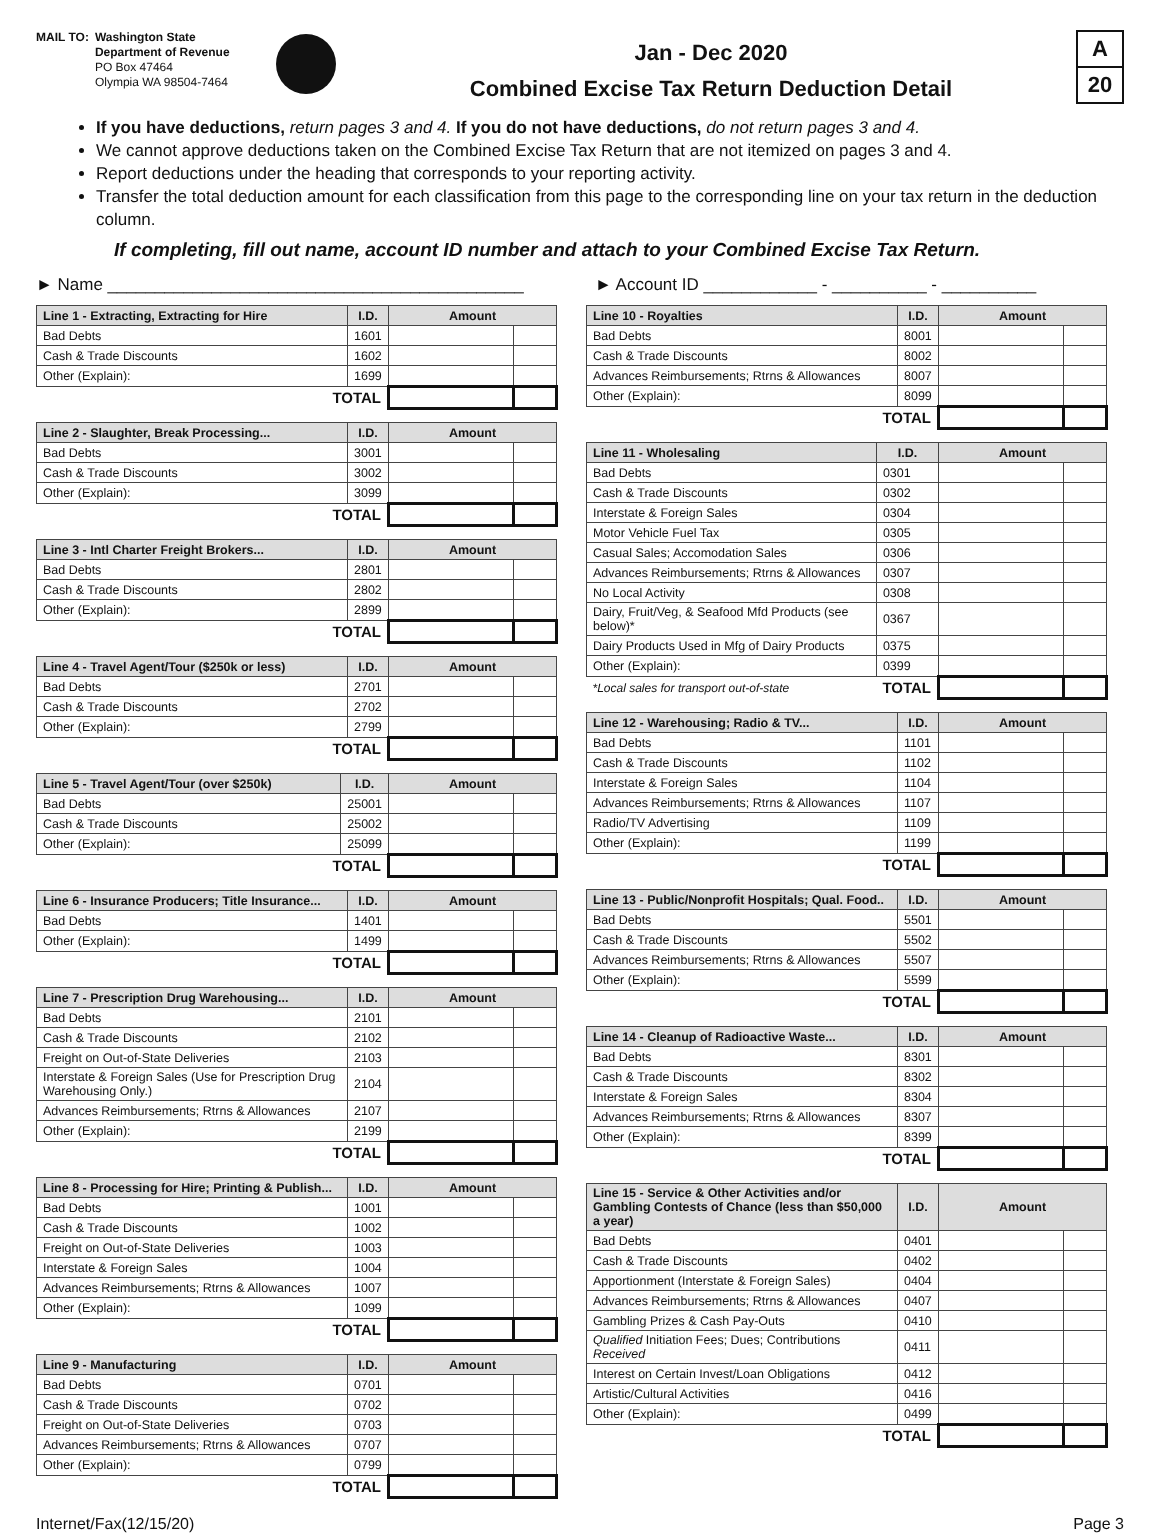MAIL TO: Washington State
Department of Revenue
PO Box 47464
Olympia WA 98504-7464
Jan - Dec 2020
Combined Excise Tax Return Deduction Detail
A
20
If you have deductions, return pages 3 and 4. If you do not have deductions, do not return pages 3 and 4.
We cannot approve deductions taken on the Combined Excise Tax Return that are not itemized on pages 3 and 4.
Report deductions under the heading that corresponds to your reporting activity.
Transfer the total deduction amount for each classification from this page to the corresponding line on your tax return in the deduction column.
If completing, fill out name, account ID number and attach to your Combined Excise Tax Return.
► Name ____________________________________________
► Account ID ____________ - __________ - __________
| Line 1 - Extracting, Extracting for Hire | I.D. | Amount | |
| --- | --- | --- | --- |
| Bad Debts | 1601 | | |
| Cash & Trade Discounts | 1602 | | |
| Other (Explain): | 1699 | | |
| TOTAL | | | |
| Line 2 - Slaughter, Break Processing... | I.D. | Amount | |
| --- | --- | --- | --- |
| Bad Debts | 3001 | | |
| Cash & Trade Discounts | 3002 | | |
| Other (Explain): | 3099 | | |
| TOTAL | | | |
| Line 3 - Intl Charter Freight Brokers... | I.D. | Amount | |
| --- | --- | --- | --- |
| Bad Debts | 2801 | | |
| Cash & Trade Discounts | 2802 | | |
| Other (Explain): | 2899 | | |
| TOTAL | | | |
| Line 4 - Travel Agent/Tour ($250k or less) | I.D. | Amount | |
| --- | --- | --- | --- |
| Bad Debts | 2701 | | |
| Cash & Trade Discounts | 2702 | | |
| Other (Explain): | 2799 | | |
| TOTAL | | | |
| Line 5 - Travel Agent/Tour (over $250k) | I.D. | Amount | |
| --- | --- | --- | --- |
| Bad Debts | 25001 | | |
| Cash & Trade Discounts | 25002 | | |
| Other (Explain): | 25099 | | |
| TOTAL | | | |
| Line 6 - Insurance Producers; Title Insurance... | I.D. | Amount | |
| --- | --- | --- | --- |
| Bad Debts | 1401 | | |
| Other (Explain): | 1499 | | |
| TOTAL | | | |
| Line 7 - Prescription Drug Warehousing... | I.D. | Amount | |
| --- | --- | --- | --- |
| Bad Debts | 2101 | | |
| Cash & Trade Discounts | 2102 | | |
| Freight on Out-of-State Deliveries | 2103 | | |
| Interstate & Foreign Sales (Use for Prescription Drug Warehousing Only.) | 2104 | | |
| Advances Reimbursements; Rtrns & Allowances | 2107 | | |
| Other (Explain): | 2199 | | |
| TOTAL | | | |
| Line 8 - Processing for Hire; Printing & Publish... | I.D. | Amount | |
| --- | --- | --- | --- |
| Bad Debts | 1001 | | |
| Cash & Trade Discounts | 1002 | | |
| Freight on Out-of-State Deliveries | 1003 | | |
| Interstate & Foreign Sales | 1004 | | |
| Advances Reimbursements; Rtrns & Allowances | 1007 | | |
| Other (Explain): | 1099 | | |
| TOTAL | | | |
| Line 9 - Manufacturing | I.D. | Amount | |
| --- | --- | --- | --- |
| Bad Debts | 0701 | | |
| Cash & Trade Discounts | 0702 | | |
| Freight on Out-of-State Deliveries | 0703 | | |
| Advances Reimbursements; Rtrns & Allowances | 0707 | | |
| Other (Explain): | 0799 | | |
| TOTAL | | | |
| Line 10 - Royalties | I.D. | Amount | |
| --- | --- | --- | --- |
| Bad Debts | 8001 | | |
| Cash & Trade Discounts | 8002 | | |
| Advances Reimbursements; Rtrns & Allowances | 8007 | | |
| Other (Explain): | 8099 | | |
| TOTAL | | | |
| Line 11 - Wholesaling | I.D. | Amount | |
| --- | --- | --- | --- |
| Bad Debts | 0301 | | |
| Cash & Trade Discounts | 0302 | | |
| Interstate & Foreign Sales | 0304 | | |
| Motor Vehicle Fuel Tax | 0305 | | |
| Casual Sales; Accomodation Sales | 0306 | | |
| Advances Reimbursements; Rtrns & Allowances | 0307 | | |
| No Local Activity | 0308 | | |
| Dairy, Fruit/Veg, & Seafood Mfd Products (see below)* | 0367 | | |
| Dairy Products Used in Mfg of Dairy Products | 0375 | | |
| Other (Explain): | 0399 | | |
| *Local sales for transport out-of-state | TOTAL | | |
| Line 12 - Warehousing; Radio & TV... | I.D. | Amount | |
| --- | --- | --- | --- |
| Bad Debts | 1101 | | |
| Cash & Trade Discounts | 1102 | | |
| Interstate & Foreign Sales | 1104 | | |
| Advances Reimbursements; Rtrns & Allowances | 1107 | | |
| Radio/TV Advertising | 1109 | | |
| Other (Explain): | 1199 | | |
| TOTAL | | | |
| Line 13 - Public/Nonprofit Hospitals; Qual. Food.. | I.D. | Amount | |
| --- | --- | --- | --- |
| Bad Debts | 5501 | | |
| Cash & Trade Discounts | 5502 | | |
| Advances Reimbursements; Rtrns & Allowances | 5507 | | |
| Other (Explain): | 5599 | | |
| TOTAL | | | |
| Line 14 - Cleanup of Radioactive Waste... | I.D. | Amount | |
| --- | --- | --- | --- |
| Bad Debts | 8301 | | |
| Cash & Trade Discounts | 8302 | | |
| Interstate & Foreign Sales | 8304 | | |
| Advances Reimbursements; Rtrns & Allowances | 8307 | | |
| Other (Explain): | 8399 | | |
| TOTAL | | | |
| Line 15 - Service & Other Activities and/or Gambling Contests of Chance (less than $50,000 a year) | I.D. | Amount | |
| --- | --- | --- | --- |
| Bad Debts | 0401 | | |
| Cash & Trade Discounts | 0402 | | |
| Apportionment (Interstate & Foreign Sales) | 0404 | | |
| Advances Reimbursements; Rtrns & Allowances | 0407 | | |
| Gambling Prizes & Cash Pay-Outs | 0410 | | |
| Qualified Initiation Fees; Dues; Contributions Received | 0411 | | |
| Interest on Certain Invest/Loan Obligations | 0412 | | |
| Artistic/Cultural Activities | 0416 | | |
| Other (Explain): | 0499 | | |
| TOTAL | | | |
Internet/Fax (12/15/20) Page 3